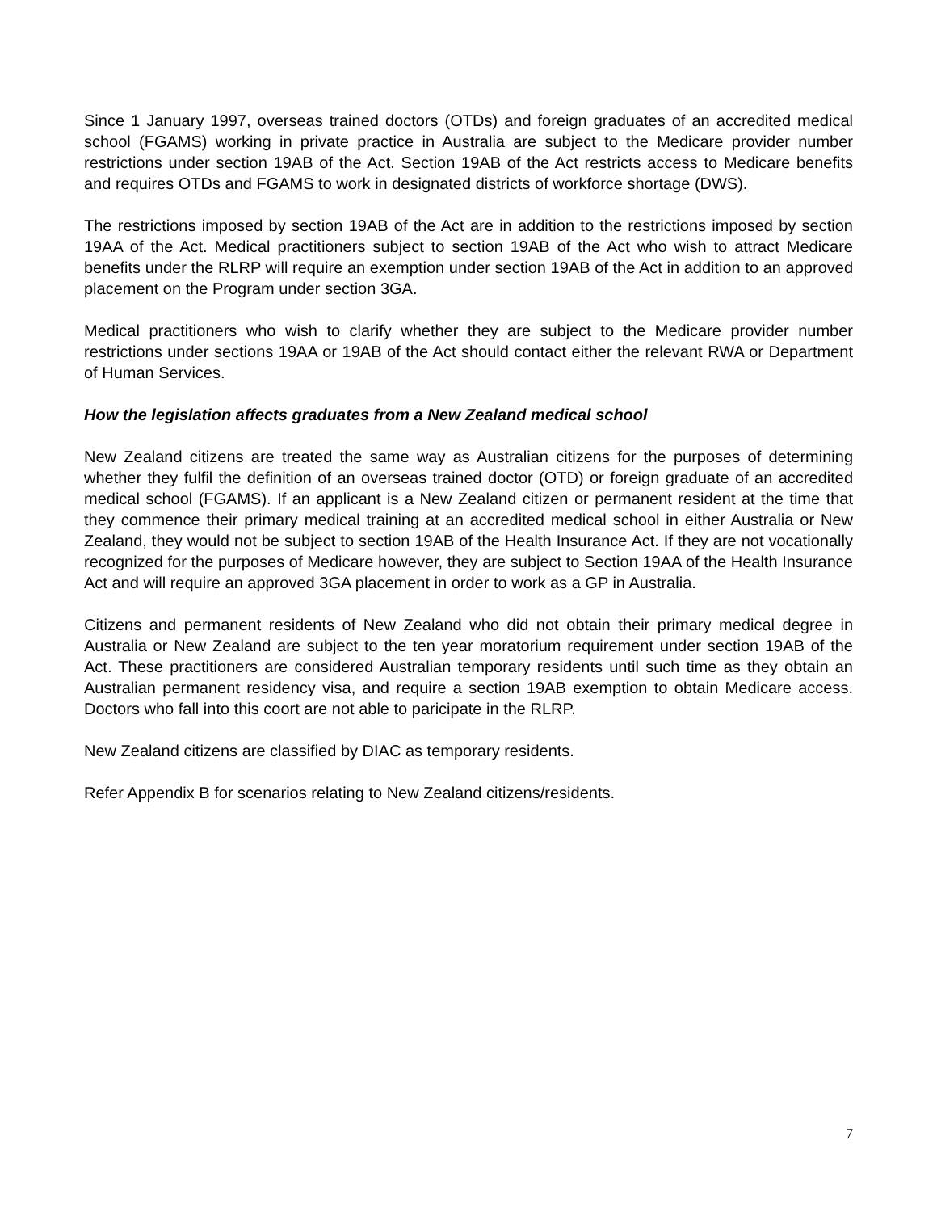Since 1 January 1997, overseas trained doctors (OTDs) and foreign graduates of an accredited medical school (FGAMS) working in private practice in Australia are subject to the Medicare provider number restrictions under section 19AB of the Act. Section 19AB of the Act restricts access to Medicare benefits and requires OTDs and FGAMS to work in designated districts of workforce shortage (DWS).
The restrictions imposed by section 19AB of the Act are in addition to the restrictions imposed by section 19AA of the Act. Medical practitioners subject to section 19AB of the Act who wish to attract Medicare benefits under the RLRP will require an exemption under section 19AB of the Act in addition to an approved placement on the Program under section 3GA.
Medical practitioners who wish to clarify whether they are subject to the Medicare provider number restrictions under sections 19AA or 19AB of the Act should contact either the relevant RWA or Department of Human Services.
How the legislation affects graduates from a New Zealand medical school
New Zealand citizens are treated the same way as Australian citizens for the purposes of determining whether they fulfil the definition of an overseas trained doctor (OTD) or foreign graduate of an accredited medical school (FGAMS). If an applicant is a New Zealand citizen or permanent resident at the time that they commence their primary medical training at an accredited medical school in either Australia or New Zealand, they would not be subject to section 19AB of the Health Insurance Act. If they are not vocationally recognized for the purposes of Medicare however, they are subject to Section 19AA of the Health Insurance Act and will require an approved 3GA placement in order to work as a GP in Australia.
Citizens and permanent residents of New Zealand who did not obtain their primary medical degree in Australia or New Zealand are subject to the ten year moratorium requirement under section 19AB of the Act. These practitioners are considered Australian temporary residents until such time as they obtain an Australian permanent residency visa, and require a section 19AB exemption to obtain Medicare access. Doctors who fall into this coort are not able to paricipate in the RLRP.
New Zealand citizens are classified by DIAC as temporary residents.
Refer Appendix B for scenarios relating to New Zealand citizens/residents.
7